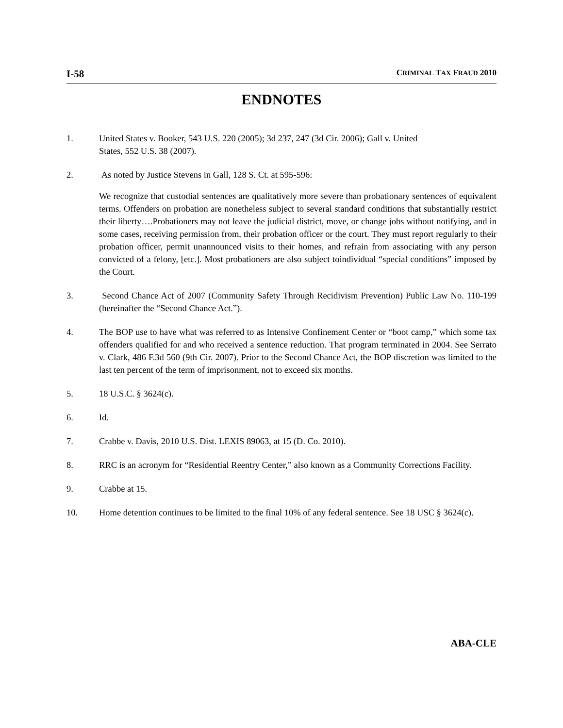I-58 CRIMINAL TAX FRAUD 2010
ENDNOTES
1. United States v. Booker, 543 U.S. 220 (2005); 3d 237, 247 (3d Cir. 2006); Gall v. United
States, 552 U.S. 38 (2007).
2. As noted by Justice Stevens in Gall, 128 S. Ct. at 595-596:
We recognize that custodial sentences are qualitatively more severe than probationary sentences of equivalent terms. Offenders on probation are nonetheless subject to several standard conditions that substantially restrict their liberty….Probationers may not leave the judicial district, move, or change jobs without notifying, and in some cases, receiving permission from, their probation officer or the court. They must report regularly to their probation officer, permit unannounced visits to their homes, and refrain from associating with any person convicted of a felony, [etc.]. Most probationers are also subject toindividual “special conditions” imposed by the Court.
3. Second Chance Act of 2007 (Community Safety Through Recidivism Prevention) Public Law No. 110-199 (hereinafter the “Second Chance Act.”).
4. The BOP use to have what was referred to as Intensive Confinement Center or “boot camp,” which some tax offenders qualified for and who received a sentence reduction. That program terminated in 2004. See Serrato v. Clark, 486 F.3d 560 (9th Cir. 2007). Prior to the Second Chance Act, the BOP discretion was limited to the last ten percent of the term of imprisonment, not to exceed six months.
5. 18 U.S.C. § 3624(c).
6. Id.
7. Crabbe v. Davis, 2010 U.S. Dist. LEXIS 89063, at 15 (D. Co. 2010).
8. RRC is an acronym for “Residential Reentry Center,” also known as a Community Corrections Facility.
9. Crabbe at 15.
10. Home detention continues to be limited to the final 10% of any federal sentence. See 18 USC § 3624(c).
ABA-CLE